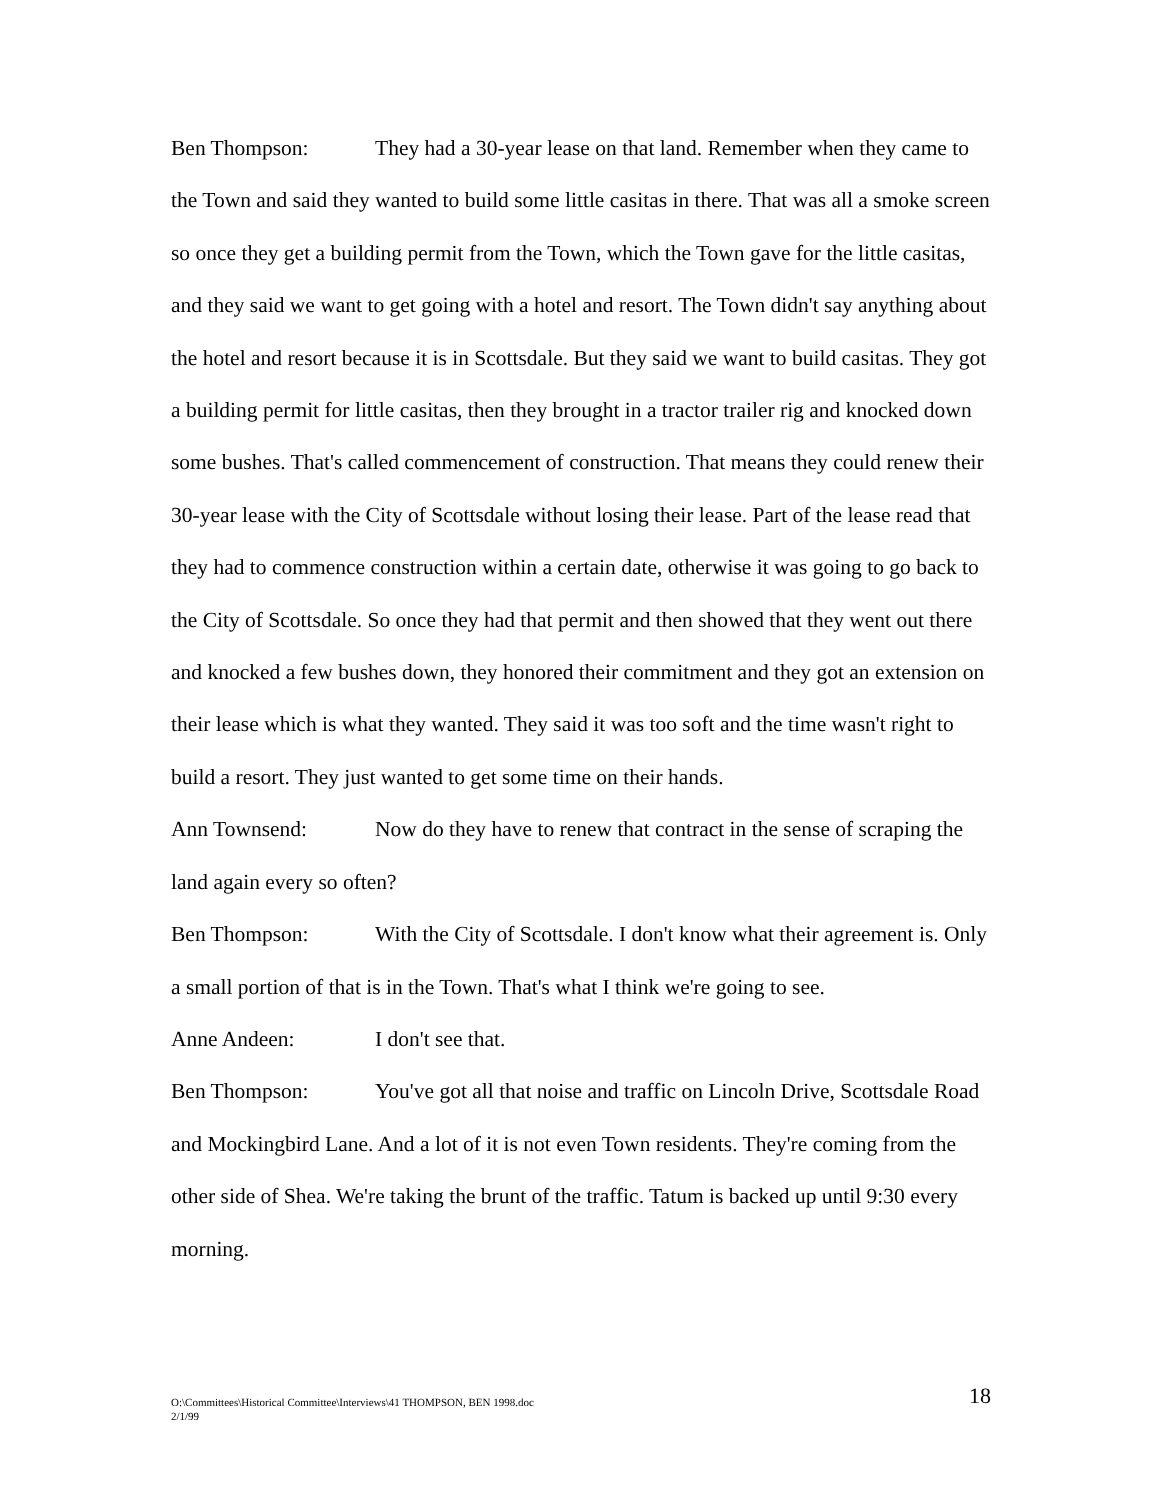Ben Thompson: They had a 30-year lease on that land. Remember when they came to the Town and said they wanted to build some little casitas in there. That was all a smoke screen so once they get a building permit from the Town, which the Town gave for the little casitas, and they said we want to get going with a hotel and resort. The Town didn't say anything about the hotel and resort because it is in Scottsdale. But they said we want to build casitas. They got a building permit for little casitas, then they brought in a tractor trailer rig and knocked down some bushes. That's called commencement of construction. That means they could renew their 30-year lease with the City of Scottsdale without losing their lease. Part of the lease read that they had to commence construction within a certain date, otherwise it was going to go back to the City of Scottsdale. So once they had that permit and then showed that they went out there and knocked a few bushes down, they honored their commitment and they got an extension on their lease which is what they wanted. They said it was too soft and the time wasn't right to build a resort. They just wanted to get some time on their hands.
Ann Townsend: Now do they have to renew that contract in the sense of scraping the land again every so often?
Ben Thompson: With the City of Scottsdale. I don't know what their agreement is. Only a small portion of that is in the Town. That's what I think we're going to see.
Anne Andeen: I don't see that.
Ben Thompson: You've got all that noise and traffic on Lincoln Drive, Scottsdale Road and Mockingbird Lane. And a lot of it is not even Town residents. They're coming from the other side of Shea. We're taking the brunt of the traffic. Tatum is backed up until 9:30 every morning.
O:\Committees\Historical Committee\Interviews\41 THOMPSON, BEN 1998.doc
2/1/99
18